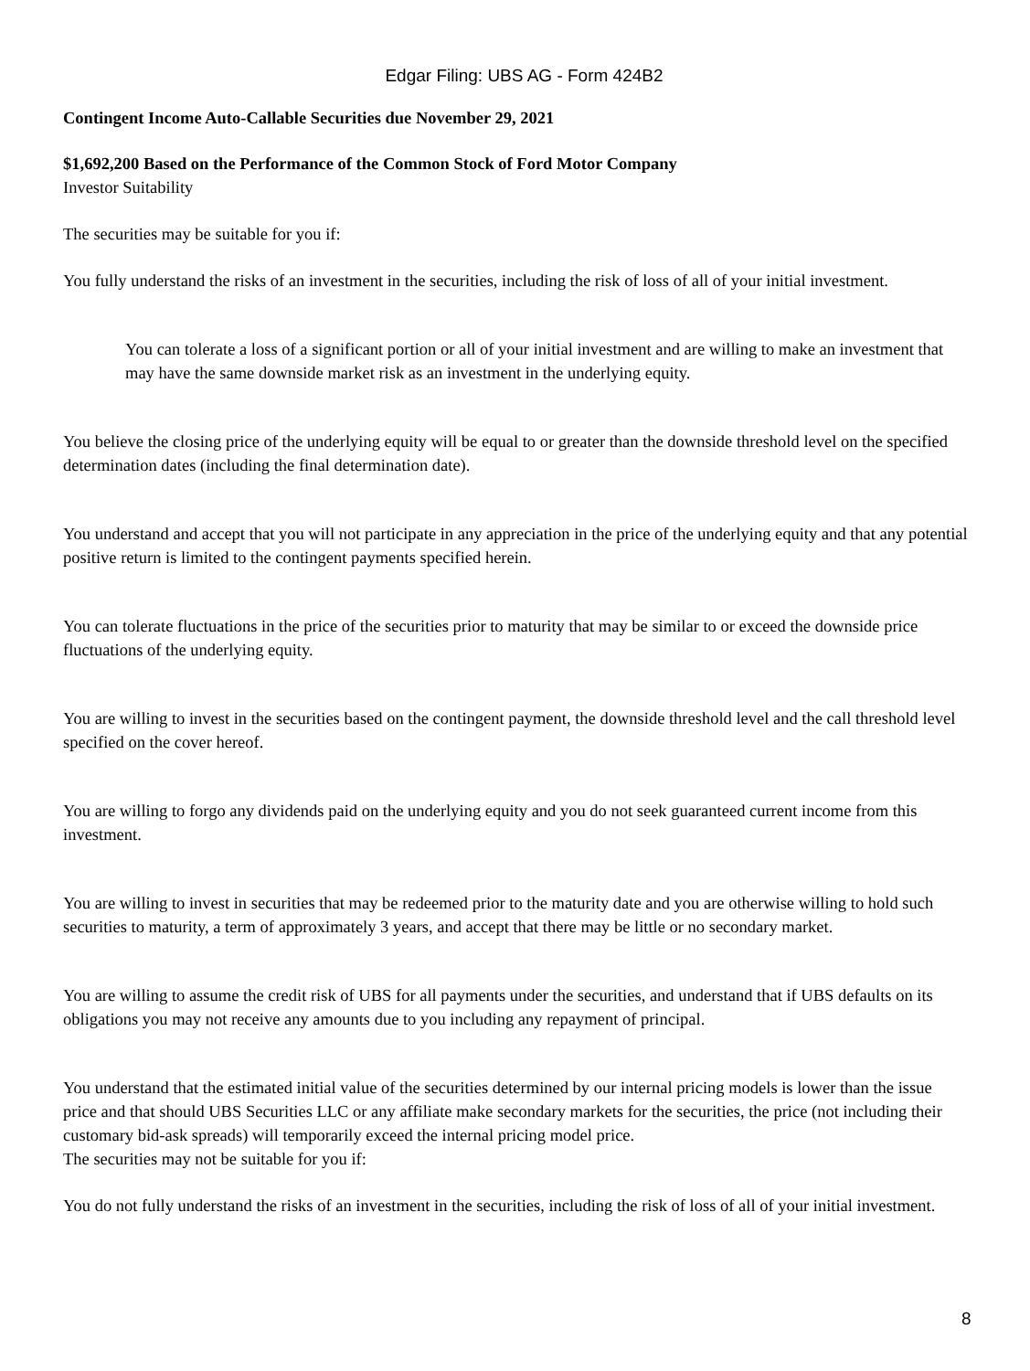Edgar Filing: UBS AG - Form 424B2
Contingent Income Auto-Callable Securities due November 29, 2021
$1,692,200 Based on the Performance of the Common Stock of Ford Motor Company
Investor Suitability
The securities may be suitable for you if:
You fully understand the risks of an investment in the securities, including the risk of loss of all of your initial investment.
You can tolerate a loss of a significant portion or all of your initial investment and are willing to make an investment that may have the same downside market risk as an investment in the underlying equity.
You believe the closing price of the underlying equity will be equal to or greater than the downside threshold level on the specified determination dates (including the final determination date).
You understand and accept that you will not participate in any appreciation in the price of the underlying equity and that any potential positive return is limited to the contingent payments specified herein.
You can tolerate fluctuations in the price of the securities prior to maturity that may be similar to or exceed the downside price fluctuations of the underlying equity.
You are willing to invest in the securities based on the contingent payment, the downside threshold level and the call threshold level specified on the cover hereof.
You are willing to forgo any dividends paid on the underlying equity and you do not seek guaranteed current income from this investment.
You are willing to invest in securities that may be redeemed prior to the maturity date and you are otherwise willing to hold such securities to maturity, a term of approximately 3 years, and accept that there may be little or no secondary market.
You are willing to assume the credit risk of UBS for all payments under the securities, and understand that if UBS defaults on its obligations you may not receive any amounts due to you including any repayment of principal.
You understand that the estimated initial value of the securities determined by our internal pricing models is lower than the issue price and that should UBS Securities LLC or any affiliate make secondary markets for the securities, the price (not including their customary bid-ask spreads) will temporarily exceed the internal pricing model price.
The securities may not be suitable for you if:
You do not fully understand the risks of an investment in the securities, including the risk of loss of all of your initial investment.
8